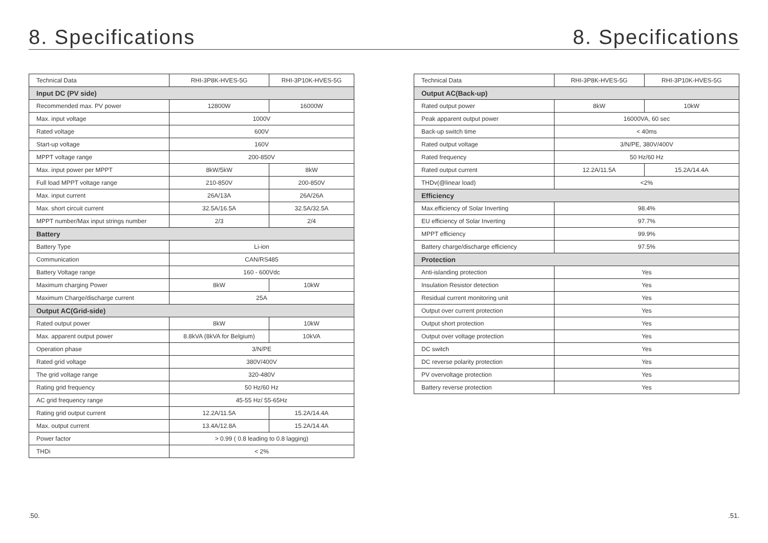8. Specifications
| Technical Data | RHI-3P8K-HVES-5G | RHI-3P10K-HVES-5G |
| --- | --- | --- |
| Input DC (PV side) | | |
| Recommended max. PV power | 12800W | 16000W |
| Max. input voltage | 1000V | |
| Rated voltage | 600V | |
| Start-up voltage | 160V | |
| MPPT voltage range | 200-850V | |
| Max. input power per MPPT | 8kW/5kW | 8kW |
| Full load MPPT voltage range | 210-850V | 200-850V |
| Max. input current | 26A/13A | 26A/26A |
| Max. short circuit current | 32.5A/16.5A | 32.5A/32.5A |
| MPPT number/Max input strings number | 2/3 | 2/4 |
| Battery | | |
| Battery Type | Li-ion | |
| Communication | CAN/RS485 | |
| Battery Voltage range | 160 - 600Vdc | |
| Maximum charging Power | 8kW | 10kW |
| Maximum Charge/discharge current | 25A | |
| Output AC(Grid-side) | | |
| Rated output power | 8kW | 10kW |
| Max. apparent output power | 8.8kVA (8kVA for Belgium) | 10kVA |
| Operation phase | 3/N/PE | |
| Rated grid voltage | 380V/400V | |
| The grid voltage range | 320-480V | |
| Rating grid frequency | 50 Hz/60 Hz | |
| AC grid frequency range | 45-55 Hz/ 55-65Hz | |
| Rating grid output current | 12.2A/11.5A | 15.2A/14.4A |
| Max. output current | 13.4A/12.8A | 15.2A/14.4A |
| Power factor | > 0.99 ( 0.8 leading to 0.8 lagging) | |
| THDi | < 2% | |
.50.
8. Specifications
| Technical Data | RHI-3P8K-HVES-5G | RHI-3P10K-HVES-5G |
| --- | --- | --- |
| Output AC(Back-up) | | |
| Rated output power | 8kW | 10kW |
| Peak apparent output power | 16000VA, 60 sec | |
| Back-up switch time | < 40ms | |
| Rated output voltage | 3/N/PE, 380V/400V | |
| Rated frequency | 50 Hz/60 Hz | |
| Rated output current | 12.2A/11.5A | 15.2A/14.4A |
| THDv(@linear load) | <2% | |
| Efficiency | | |
| Max.efficiency of Solar Inverting | 98.4% | |
| EU efficiency of Solar Inverting | 97.7% | |
| MPPT efficiency | 99.9% | |
| Battery charge/discharge efficiency | 97.5% | |
| Protection | | |
| Anti-islanding protection | Yes | |
| Insulation Resistor detection | Yes | |
| Residual current monitoring unit | Yes | |
| Output over current protection | Yes | |
| Output short protection | Yes | |
| Output over voltage protection | Yes | |
| DC switch | Yes | |
| DC reverse polarity protection | Yes | |
| PV overvoltage protection | Yes | |
| Battery reverse protection | Yes | |
.51.